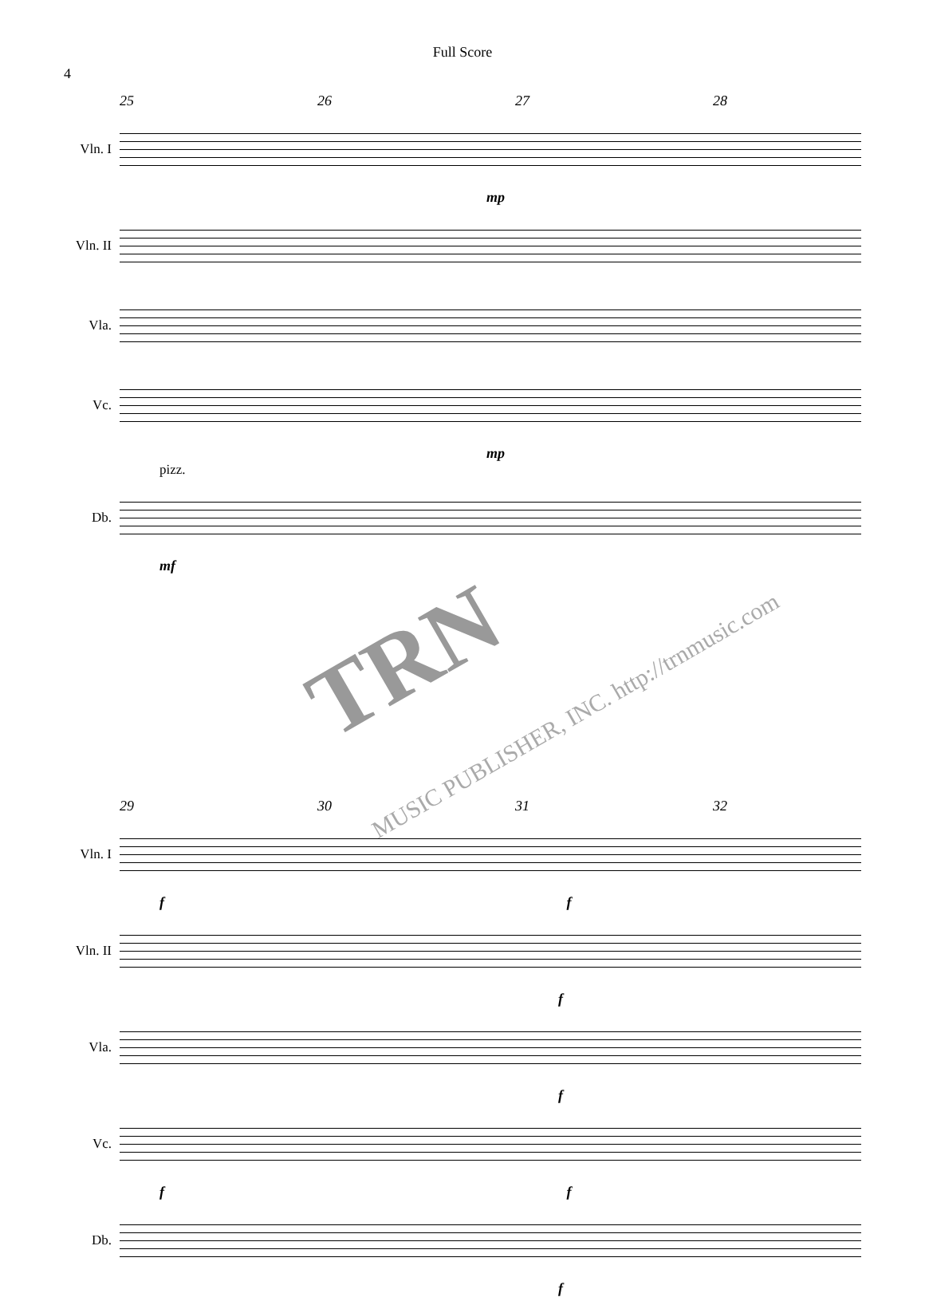Full Score
4
25 26 27 28
Vln. I
mp
Vln. II
Vla.
Vc.
mp
pizz.
Db.
mf
29 30 31 32
Vln. I
f f
Vln. II
f
Vla.
f
Vc.
f f
Db.
f
TRN
MUSIC PUBLISHER, INC. http://trnmusic.com